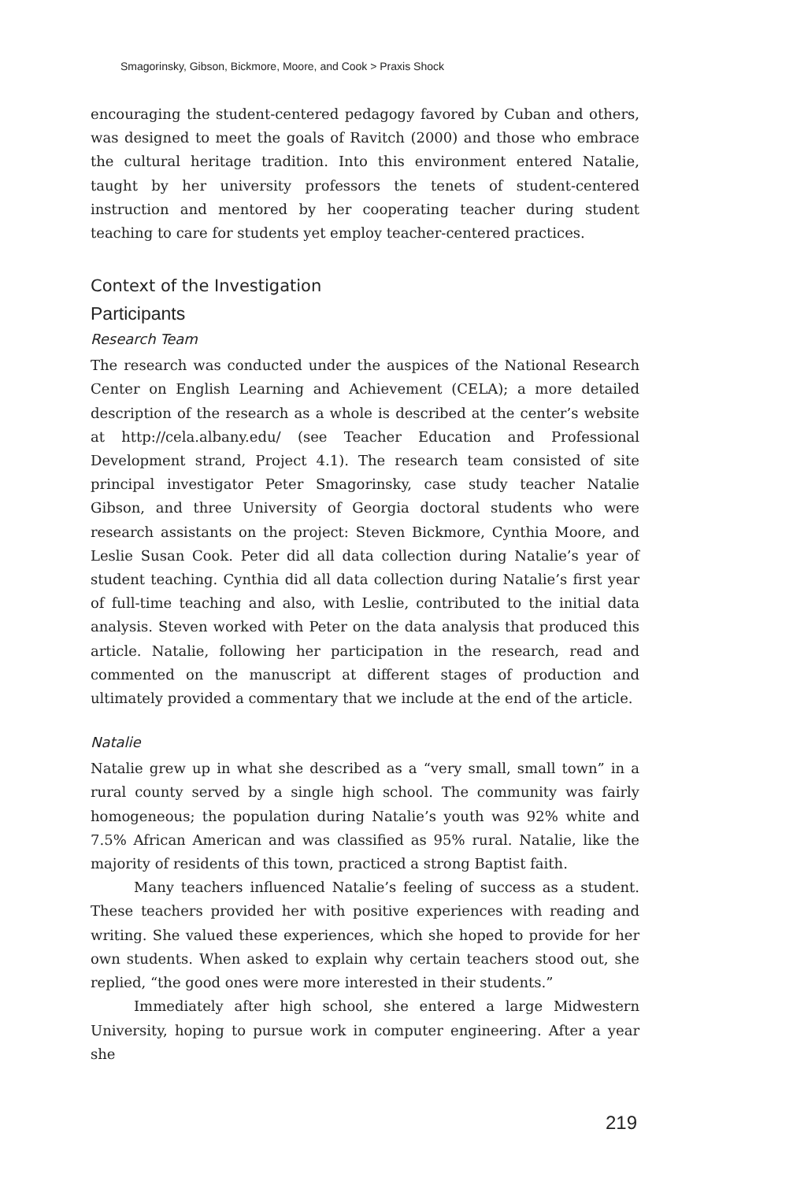Smagorinsky, Gibson, Bickmore, Moore, and Cook > Praxis Shock
encouraging the student-centered pedagogy favored by Cuban and others, was designed to meet the goals of Ravitch (2000) and those who embrace the cultural heritage tradition. Into this environment entered Natalie, taught by her university professors the tenets of student-centered instruction and mentored by her cooperating teacher during student teaching to care for students yet employ teacher-centered practices.
Context of the Investigation
Participants
Research Team
The research was conducted under the auspices of the National Research Center on English Learning and Achievement (CELA); a more detailed description of the research as a whole is described at the center’s website at http://cela.albany.edu/ (see Teacher Education and Professional Development strand, Project 4.1). The research team consisted of site principal investigator Peter Smagorinsky, case study teacher Natalie Gibson, and three University of Georgia doctoral students who were research assistants on the project: Steven Bickmore, Cynthia Moore, and Leslie Susan Cook. Peter did all data collection during Natalie’s year of student teaching. Cynthia did all data collection during Natalie’s first year of full-time teaching and also, with Leslie, contributed to the initial data analysis. Steven worked with Peter on the data analysis that produced this article. Natalie, following her participation in the research, read and commented on the manuscript at different stages of production and ultimately provided a commentary that we include at the end of the article.
Natalie
Natalie grew up in what she described as a “very small, small town” in a rural county served by a single high school. The community was fairly homogeneous; the population during Natalie’s youth was 92% white and 7.5% African American and was classified as 95% rural. Natalie, like the majority of residents of this town, practiced a strong Baptist faith.
Many teachers influenced Natalie’s feeling of success as a student. These teachers provided her with positive experiences with reading and writing. She valued these experiences, which she hoped to provide for her own students. When asked to explain why certain teachers stood out, she replied, “the good ones were more interested in their students.”
Immediately after high school, she entered a large Midwestern University, hoping to pursue work in computer engineering. After a year she
219